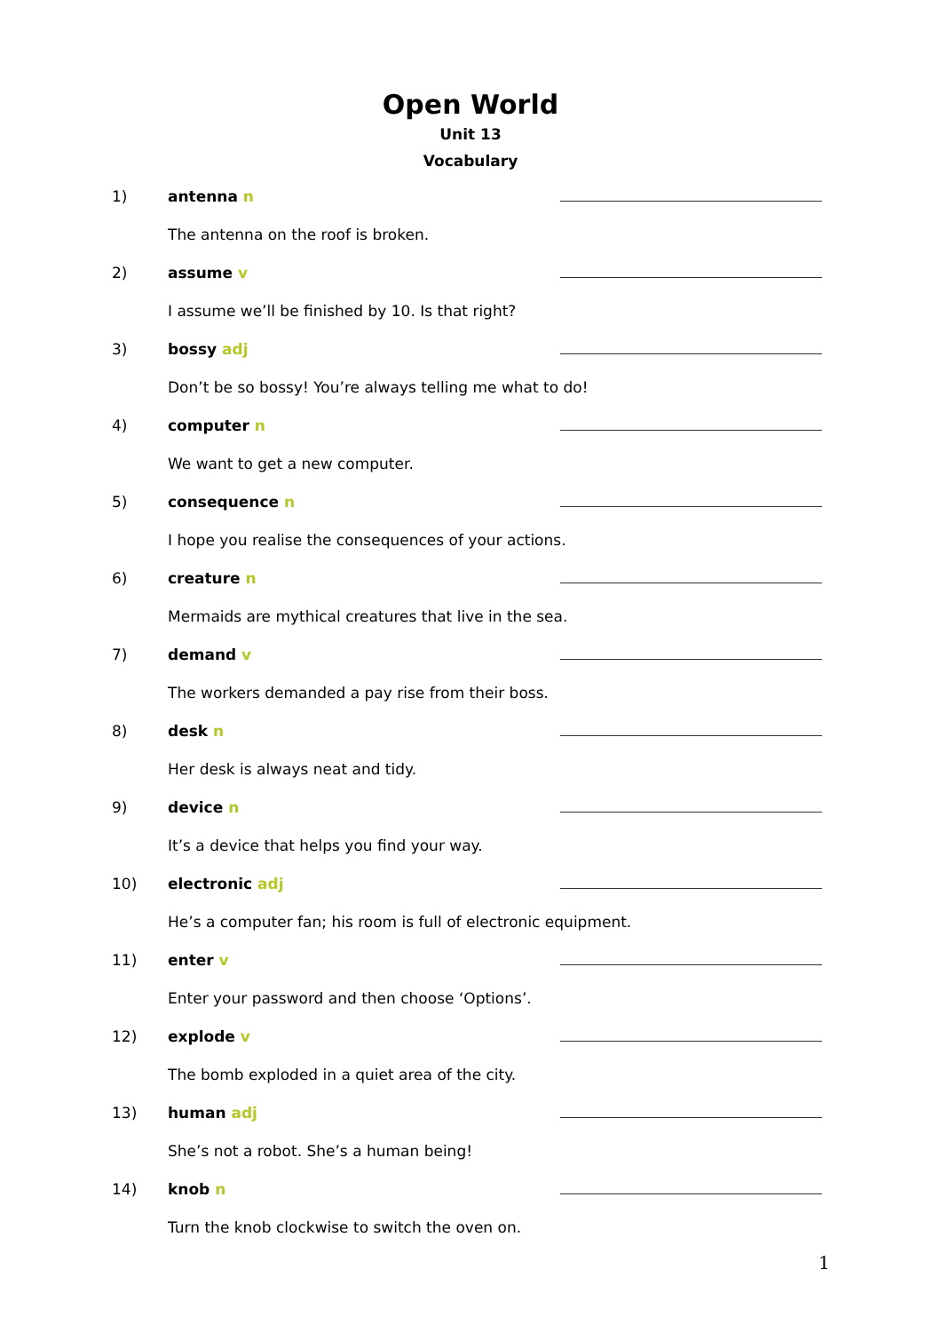Open World
Unit 13
Vocabulary
1) antenna n
The antenna on the roof is broken.
2) assume v
I assume we’ll be finished by 10. Is that right?
3) bossy adj
Don’t be so bossy! You’re always telling me what to do!
4) computer n
We want to get a new computer.
5) consequence n
I hope you realise the consequences of your actions.
6) creature n
Mermaids are mythical creatures that live in the sea.
7) demand v
The workers demanded a pay rise from their boss.
8) desk n
Her desk is always neat and tidy.
9) device n
It’s a device that helps you find your way.
10) electronic adj
He’s a computer fan; his room is full of electronic equipment.
11) enter v
Enter your password and then choose ‘Options’.
12) explode v
The bomb exploded in a quiet area of the city.
13) human adj
She’s not a robot. She’s a human being!
14) knob n
Turn the knob clockwise to switch the oven on.
1